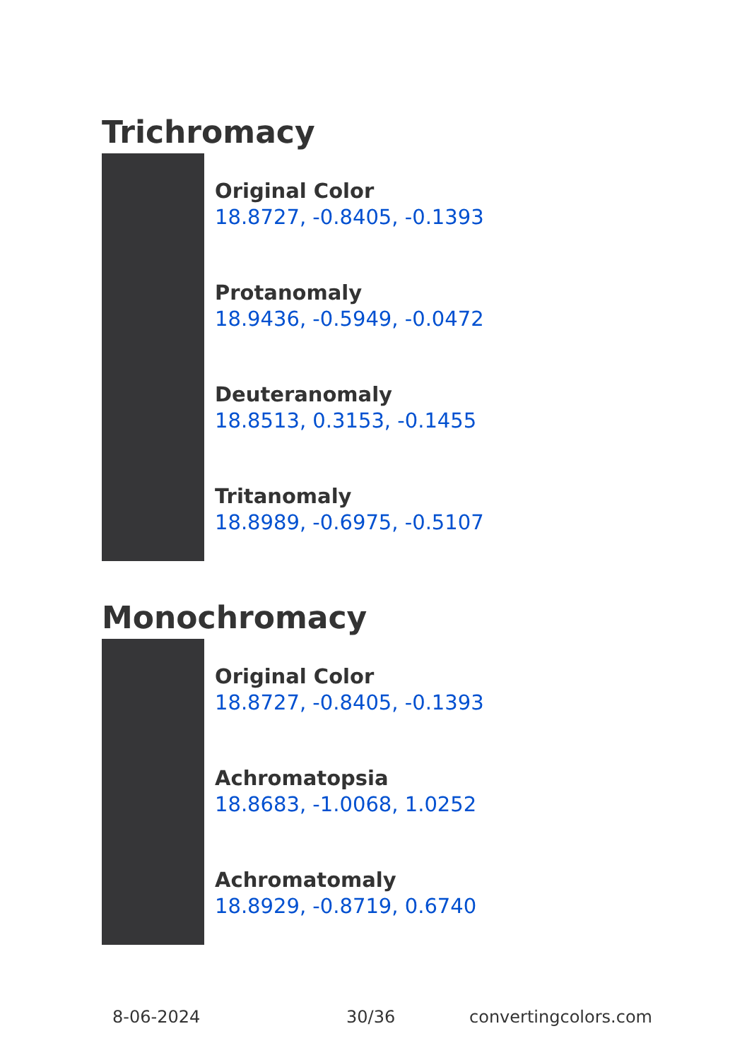Trichromacy
Original Color
18.8727, -0.8405, -0.1393
Protanomaly
18.9436, -0.5949, -0.0472
Deuteranomaly
18.8513, 0.3153, -0.1455
Tritanomaly
18.8989, -0.6975, -0.5107
Monochromacy
Original Color
18.8727, -0.8405, -0.1393
Achromatopsia
18.8683, -1.0068, 1.0252
Achromatomaly
18.8929, -0.8719, 0.6740
8-06-2024 30/36 convertingcolors.com